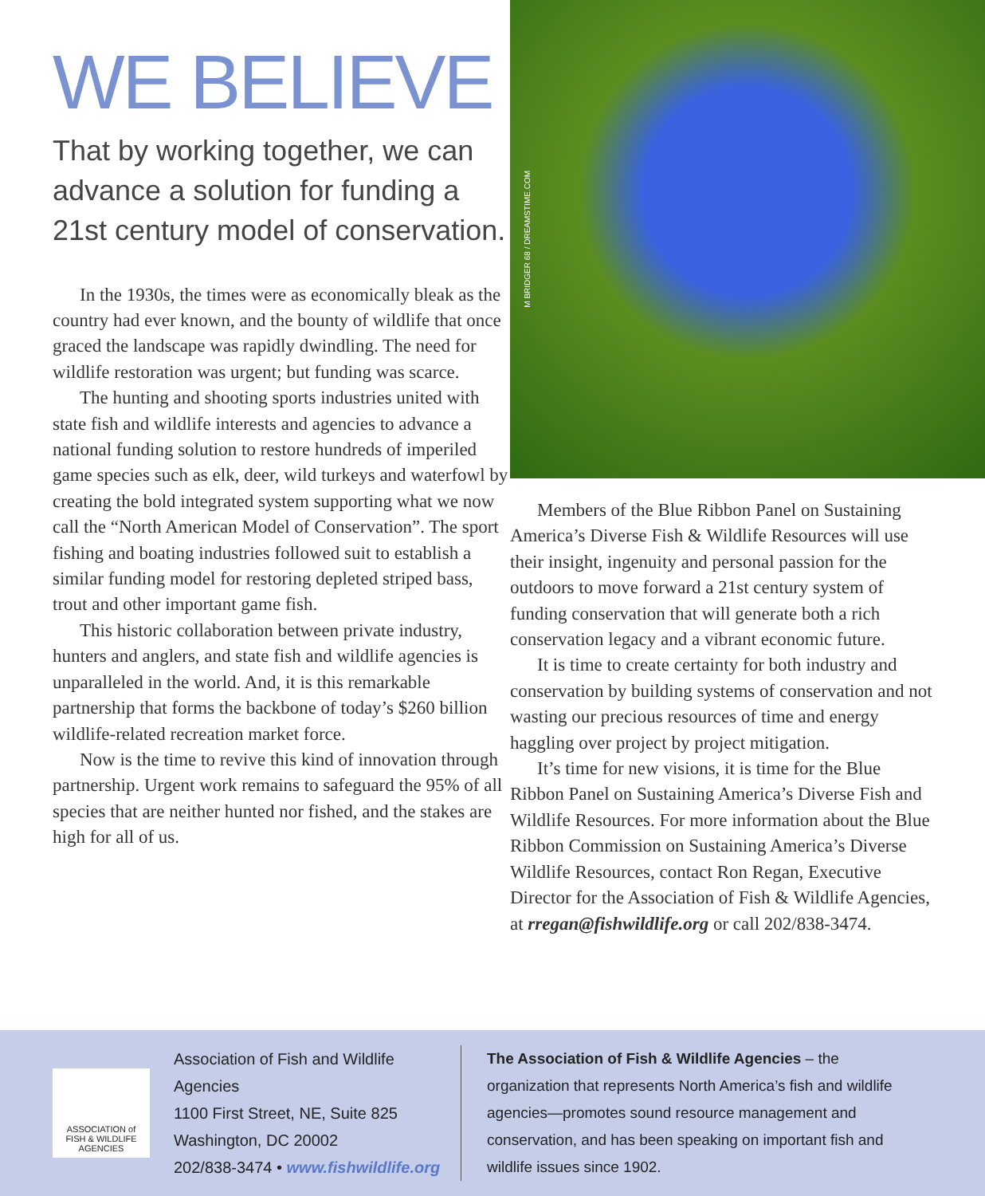WE BELIEVE
That by working together, we can advance a solution for funding a 21st century model of conservation.
In the 1930s, the times were as economically bleak as the country had ever known, and the bounty of wildlife that once graced the landscape was rapidly dwindling. The need for wildlife restoration was urgent; but funding was scarce.
The hunting and shooting sports industries united with state fish and wildlife interests and agencies to advance a national funding solution to restore hundreds of imperiled game species such as elk, deer, wild turkeys and waterfowl by creating the bold integrated system supporting what we now call the “North American Model of Conservation”. The sport fishing and boating industries followed suit to establish a similar funding model for restoring depleted striped bass, trout and other important game fish.
This historic collaboration between private industry, hunters and anglers, and state fish and wildlife agencies is unparalleled in the world. And, it is this remarkable partnership that forms the backbone of today’s $260 billion wildlife-related recreation market force.
Now is the time to revive this kind of innovation through partnership. Urgent work remains to safeguard the 95% of all species that are neither hunted nor fished, and the stakes are high for all of us.
M BRIDGER 68 / DREAMSTIME.COM
Members of the Blue Ribbon Panel on Sustaining America’s Diverse Fish & Wildlife Resources will use their insight, ingenuity and personal passion for the outdoors to move forward a 21st century system of funding conservation that will generate both a rich conservation legacy and a vibrant economic future.
It is time to create certainty for both industry and conservation by building systems of conservation and not wasting our precious resources of time and energy haggling over project by project mitigation.
It’s time for new visions, it is time for the Blue Ribbon Panel on Sustaining America’s Diverse Fish and Wildlife Resources. For more information about the Blue Ribbon Commission on Sustaining America’s Diverse Wildlife Resources, contact Ron Regan, Executive Director for the Association of Fish & Wildlife Agencies, at rregan@fishwildlife.org or call 202/838-3474.
ASSOCIATION of
FISH & WILDLIFE
AGENCIES
Association of Fish and Wildlife Agencies
1100 First Street, NE, Suite 825
Washington, DC 20002
202/838-3474 • www.fishwildlife.org
The Association of Fish & Wildlife Agencies – the organization that represents North America’s fish and wildlife agencies—promotes sound resource management and conservation, and has been speaking on important fish and wildlife issues since 1902.